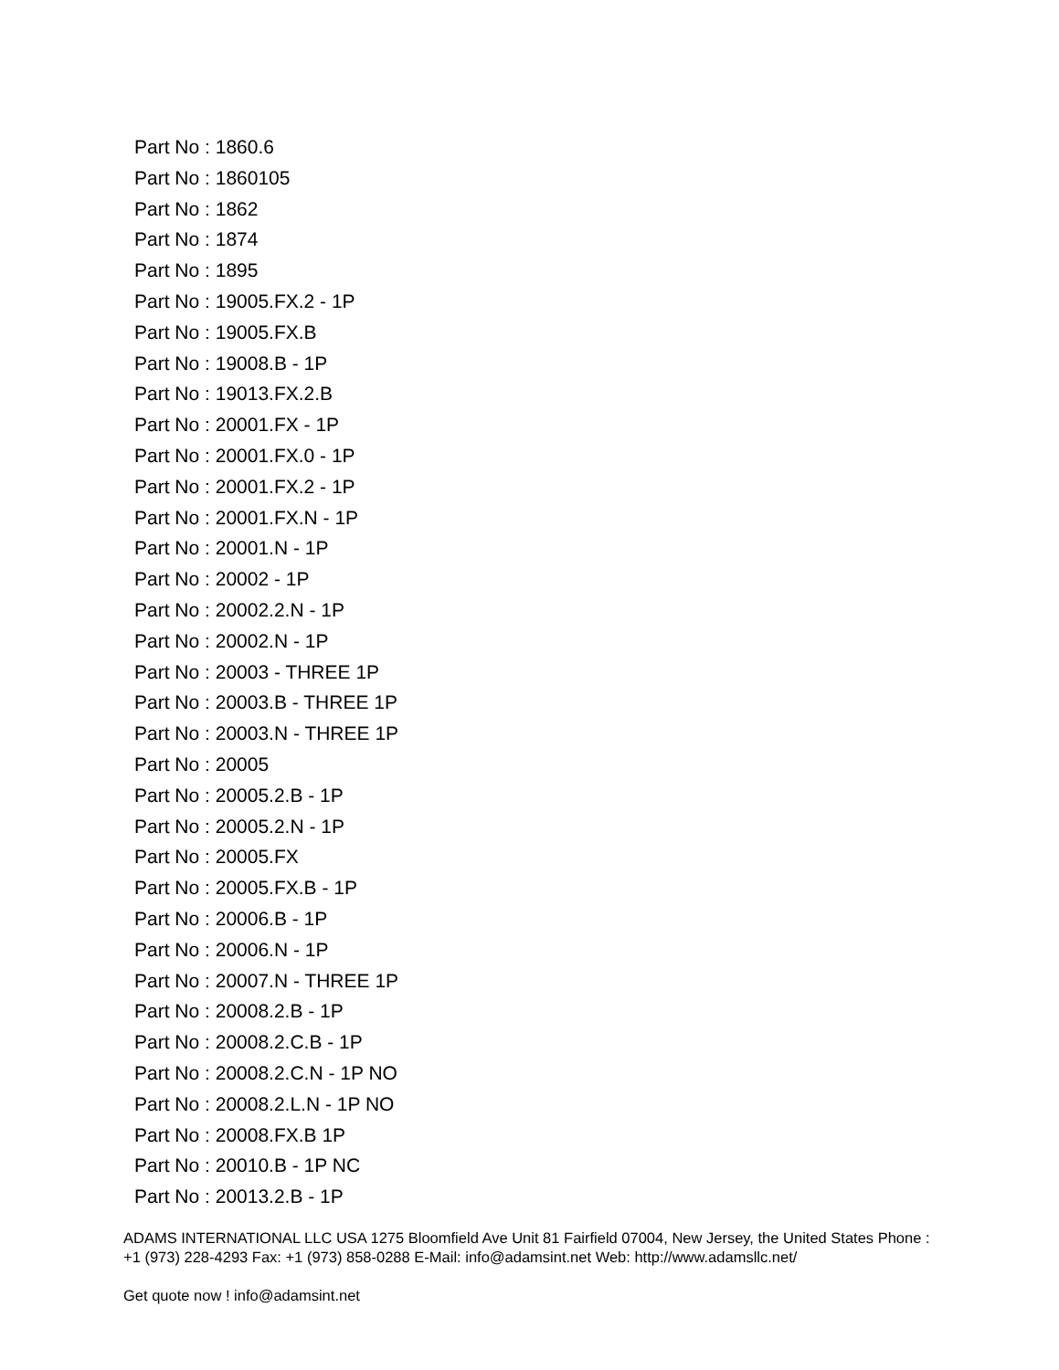Part No : 1860.6
Part No : 1860105
Part No : 1862
Part No : 1874
Part No : 1895
Part No : 19005.FX.2 - 1P
Part No : 19005.FX.B
Part No : 19008.B - 1P
Part No : 19013.FX.2.B
Part No : 20001.FX - 1P
Part No : 20001.FX.0 - 1P
Part No : 20001.FX.2 - 1P
Part No : 20001.FX.N - 1P
Part No : 20001.N - 1P
Part No : 20002 - 1P
Part No : 20002.2.N - 1P
Part No : 20002.N - 1P
Part No : 20003 - THREE 1P
Part No : 20003.B - THREE 1P
Part No : 20003.N - THREE 1P
Part No : 20005
Part No : 20005.2.B - 1P
Part No : 20005.2.N - 1P
Part No : 20005.FX
Part No : 20005.FX.B - 1P
Part No : 20006.B - 1P
Part No : 20006.N - 1P
Part No : 20007.N - THREE 1P
Part No : 20008.2.B - 1P
Part No : 20008.2.C.B - 1P
Part No : 20008.2.C.N - 1P NO
Part No : 20008.2.L.N - 1P NO
Part No : 20008.FX.B 1P
Part No : 20010.B - 1P NC
Part No : 20013.2.B - 1P
ADAMS INTERNATIONAL LLC USA 1275 Bloomfield Ave Unit 81 Fairfield 07004, New Jersey, the United States Phone : +1 (973) 228-4293 Fax: +1 (973) 858-0288 E-Mail: info@adamsint.net Web: http://www.adamsllc.net/
Get quote now ! info@adamsint.net